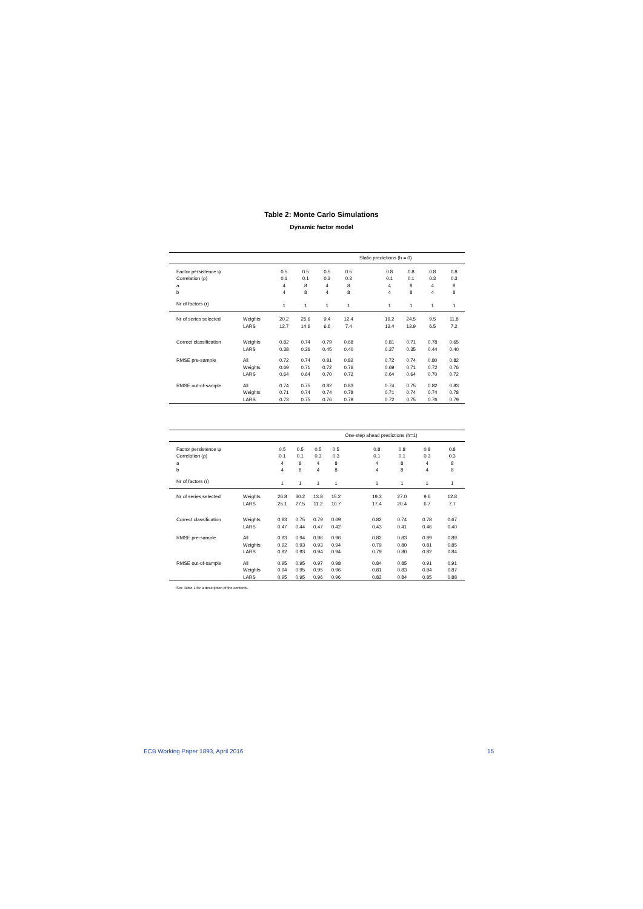Table 2: Monte Carlo Simulations
Dynamic factor model
| | | | | | | Static predictions (h = 0) | | | | | | |
| Factor persistence ψ | | 0.5 | 0.5 | 0.5 | 0.5 | | 0.8 | 0.8 | 0.8 | 0.8 | | |
| Correlation (ρ) | | 0.1 | 0.1 | 0.3 | 0.3 | | 0.1 | 0.1 | 0.3 | 0.3 | | |
| a | | 4 | 8 | 4 | 8 | | 4 | 8 | 4 | 8 | | |
| b | | 4 | 8 | 4 | 8 | | 4 | 8 | 4 | 8 | | |
| Nr of factors (r) | | 1 | 1 | 1 | 1 | | 1 | 1 | 1 | 1 | | |
| Nr of series selected | Weights | 20.2 | 25.6 | 9.4 | 12.4 | | 19.2 | 24.5 | 9.5 | 11.8 | | |
| | LARS | 12.7 | 14.6 | 6.6 | 7.4 | | 12.4 | 13.9 | 6.5 | 7.2 | | |
| Correct classification | Weights | 0.82 | 0.74 | 0.79 | 0.68 | | 0.81 | 0.71 | 0.78 | 0.65 | | |
| | LARS | 0.38 | 0.36 | 0.45 | 0.40 | | 0.37 | 0.35 | 0.44 | 0.40 | | |
| RMSE pre-sample | All | 0.72 | 0.74 | 0.81 | 0.82 | | 0.72 | 0.74 | 0.80 | 0.82 | | |
| | Weights | 0.69 | 0.71 | 0.72 | 0.76 | | 0.69 | 0.71 | 0.72 | 0.76 | | |
| | LARS | 0.64 | 0.64 | 0.70 | 0.72 | | 0.64 | 0.64 | 0.70 | 0.72 | | |
| RMSE out-of-sample | All | 0.74 | 0.75 | 0.82 | 0.83 | | 0.74 | 0.75 | 0.82 | 0.83 | | |
| | Weights | 0.71 | 0.74 | 0.74 | 0.78 | | 0.71 | 0.74 | 0.74 | 0.78 | | |
| | LARS | 0.73 | 0.75 | 0.76 | 0.79 | | 0.72 | 0.75 | 0.76 | 0.79 | | |
| | | | | | | One-step ahead predictions (h=1) | | | | |
| Factor persistence ψ | | 0.5 | 0.5 | 0.5 | 0.5 | | 0.8 | 0.8 | 0.8 | 0.8 |
| Correlation (ρ) | | 0.1 | 0.1 | 0.3 | 0.3 | | 0.1 | 0.1 | 0.3 | 0.3 |
| a | | 4 | 8 | 4 | 8 | | 4 | 8 | 4 | 8 |
| b | | 4 | 8 | 4 | 8 | | 4 | 8 | 4 | 8 |
| Nr of factors (r) | | 1 | 1 | 1 | 1 | | 1 | 1 | 1 | 1 |
| Nr of series selected | Weights | 26.8 | 30.2 | 13.8 | 15.2 | | 19.3 | 27.0 | 9.6 | 12.8 |
| | LARS | 25.1 | 27.5 | 11.2 | 10.7 | | 17.4 | 20.4 | 6.7 | 7.7 |
| Correct classification | Weights | 0.83 | 0.75 | 0.79 | 0.69 | | 0.82 | 0.74 | 0.78 | 0.67 |
| | LARS | 0.47 | 0.44 | 0.47 | 0.42 | | 0.43 | 0.41 | 0.46 | 0.40 |
| RMSE pre-sample | All | 0.93 | 0.94 | 0.96 | 0.96 | | 0.82 | 0.83 | 0.89 | 0.89 |
| | Weights | 0.92 | 0.93 | 0.93 | 0.94 | | 0.79 | 0.80 | 0.81 | 0.85 |
| | LARS | 0.92 | 0.93 | 0.94 | 0.94 | | 0.79 | 0.80 | 0.82 | 0.84 |
| RMSE out-of-sample | All | 0.95 | 0.95 | 0.97 | 0.98 | | 0.84 | 0.85 | 0.91 | 0.91 |
| | Weights | 0.94 | 0.95 | 0.95 | 0.96 | | 0.81 | 0.83 | 0.84 | 0.87 |
| | LARS | 0.95 | 0.95 | 0.96 | 0.96 | | 0.82 | 0.84 | 0.85 | 0.88 |
See Table 1 for a description of the contents.
ECB Working Paper 1893, April 2016 15